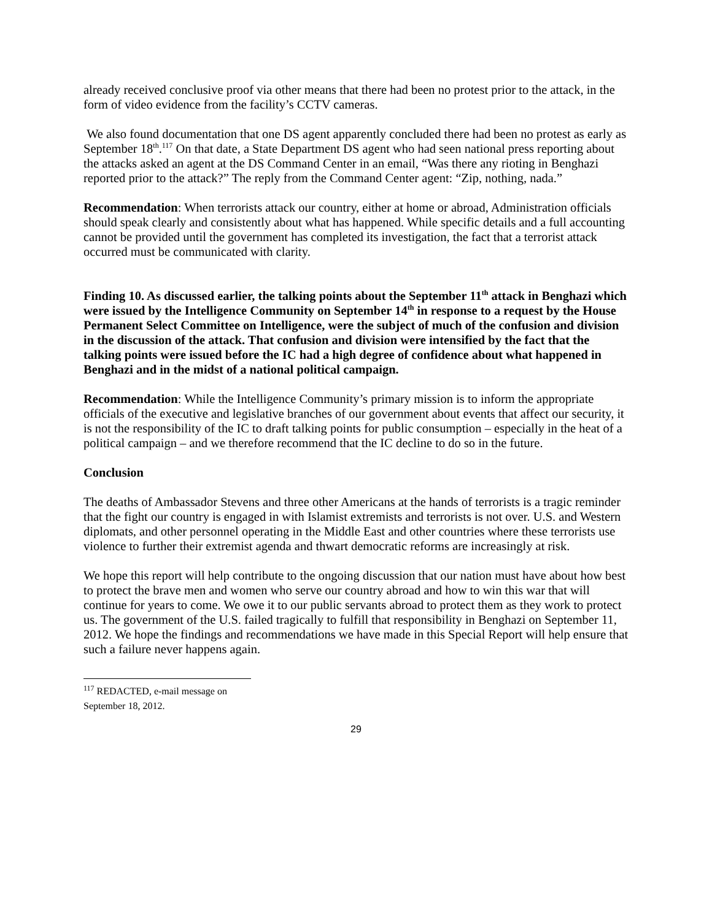already received conclusive proof via other means that there had been no protest prior to the attack, in the form of video evidence from the facility’s CCTV cameras.
We also found documentation that one DS agent apparently concluded there had been no protest as early as September 18<sup>th</sup>.<sup>117</sup> On that date, a State Department DS agent who had seen national press reporting about the attacks asked an agent at the DS Command Center in an email, “Was there any rioting in Benghazi reported prior to the attack?” The reply from the Command Center agent: “Zip, nothing, nada.”
Recommendation: When terrorists attack our country, either at home or abroad, Administration officials should speak clearly and consistently about what has happened. While specific details and a full accounting cannot be provided until the government has completed its investigation, the fact that a terrorist attack occurred must be communicated with clarity.
Finding 10. As discussed earlier, the talking points about the September 11<sup>th</sup> attack in Benghazi which were issued by the Intelligence Community on September 14<sup>th</sup> in response to a request by the House Permanent Select Committee on Intelligence, were the subject of much of the confusion and division in the discussion of the attack. That confusion and division were intensified by the fact that the talking points were issued before the IC had a high degree of confidence about what happened in Benghazi and in the midst of a national political campaign.
Recommendation: While the Intelligence Community’s primary mission is to inform the appropriate officials of the executive and legislative branches of our government about events that affect our security, it is not the responsibility of the IC to draft talking points for public consumption – especially in the heat of a political campaign – and we therefore recommend that the IC decline to do so in the future.
Conclusion
The deaths of Ambassador Stevens and three other Americans at the hands of terrorists is a tragic reminder that the fight our country is engaged in with Islamist extremists and terrorists is not over. U.S. and Western diplomats, and other personnel operating in the Middle East and other countries where these terrorists use violence to further their extremist agenda and thwart democratic reforms are increasingly at risk.
We hope this report will help contribute to the ongoing discussion that our nation must have about how best to protect the brave men and women who serve our country abroad and how to win this war that will continue for years to come. We owe it to our public servants abroad to protect them as they work to protect us. The government of the U.S. failed tragically to fulfill that responsibility in Benghazi on September 11, 2012. We hope the findings and recommendations we have made in this Special Report will help ensure that such a failure never happens again.
<sup>117</sup> REDACTED, e-mail message on September 18, 2012.
29